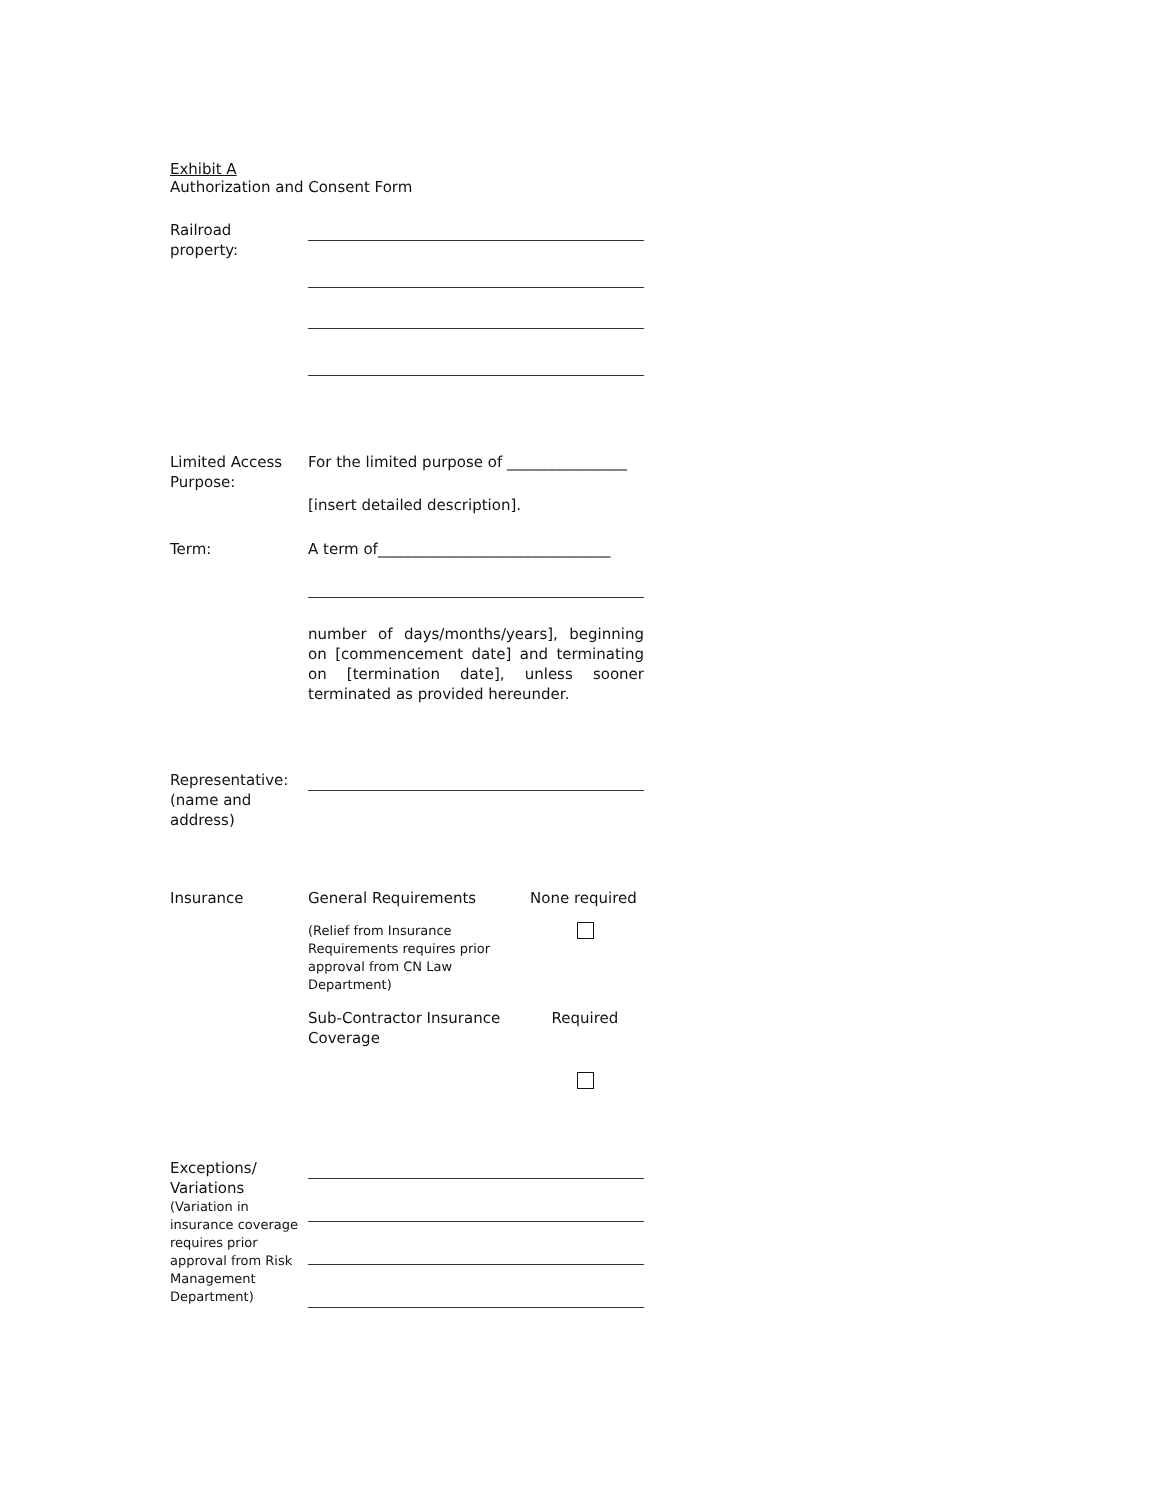Exhibit A
Authorization and Consent Form
Railroad
property:
Limited Access Purpose:
For the limited purpose of ________________
[insert detailed description].
Term: A term of_______________________________
number of days/months/years], beginning on [commencement date] and terminating on [termination date], unless sooner terminated as provided hereunder.
Representative:
(name and address)
Insurance General Requirements None required
(Relief from Insurance Requirements requires prior approval from CN Law Department)
Sub-Contractor Insurance Coverage
Required
Exceptions/
Variations
(Variation in insurance coverage requires prior approval from Risk Management Department)